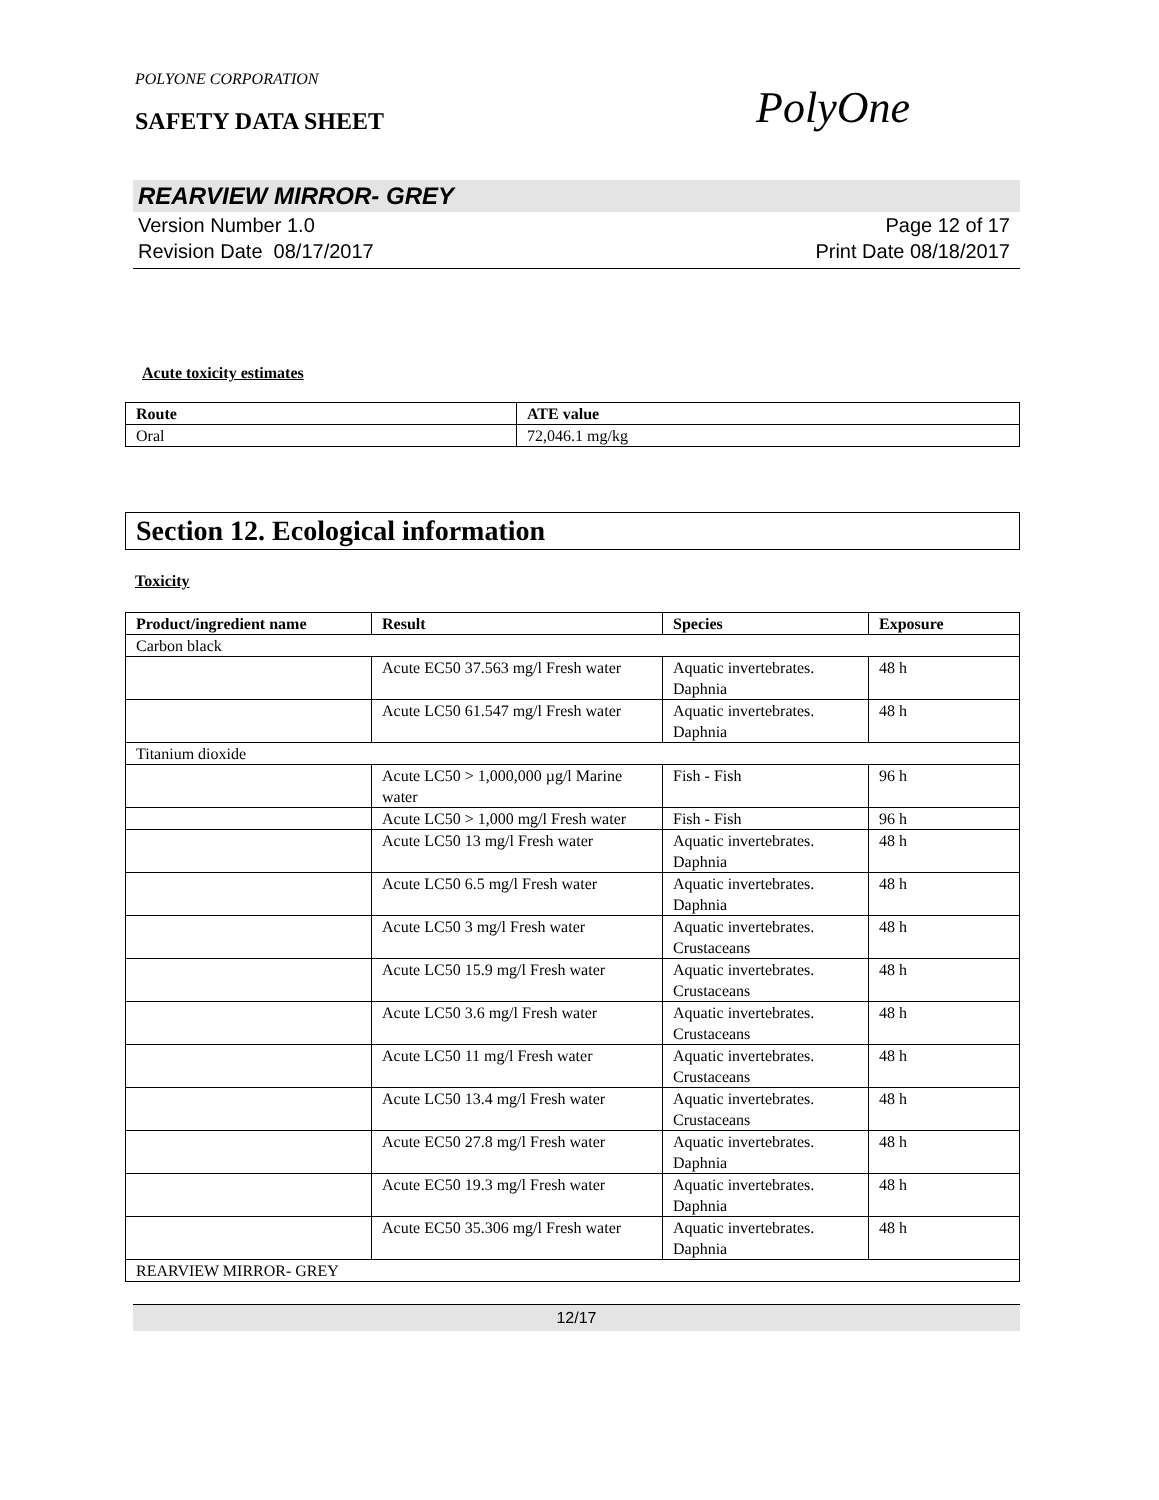POLYONE CORPORATION
SAFETY DATA SHEET
PolyOne
REARVIEW MIRROR- GREY
Version Number 1.0
Revision Date 08/17/2017
Page 12 of 17
Print Date 08/18/2017
Acute toxicity estimates
| Route | ATE value |
| --- | --- |
| Oral | 72,046.1 mg/kg |
Section 12. Ecological information
Toxicity
| Product/ingredient name | Result | Species | Exposure |
| --- | --- | --- | --- |
| Carbon black | | | |
| | Acute EC50 37.563 mg/l Fresh water | Aquatic invertebrates. Daphnia | 48 h |
| | Acute LC50 61.547 mg/l Fresh water | Aquatic invertebrates. Daphnia | 48 h |
| Titanium dioxide | | | |
| | Acute LC50 > 1,000,000 µg/l Marine water | Fish - Fish | 96 h |
| | Acute LC50 > 1,000 mg/l Fresh water | Fish - Fish | 96 h |
| | Acute LC50 13 mg/l Fresh water | Aquatic invertebrates. Daphnia | 48 h |
| | Acute LC50 6.5 mg/l Fresh water | Aquatic invertebrates. Daphnia | 48 h |
| | Acute LC50 3 mg/l Fresh water | Aquatic invertebrates. Crustaceans | 48 h |
| | Acute LC50 15.9 mg/l Fresh water | Aquatic invertebrates. Crustaceans | 48 h |
| | Acute LC50 3.6 mg/l Fresh water | Aquatic invertebrates. Crustaceans | 48 h |
| | Acute LC50 11 mg/l Fresh water | Aquatic invertebrates. Crustaceans | 48 h |
| | Acute LC50 13.4 mg/l Fresh water | Aquatic invertebrates. Crustaceans | 48 h |
| | Acute EC50 27.8 mg/l Fresh water | Aquatic invertebrates. Daphnia | 48 h |
| | Acute EC50 19.3 mg/l Fresh water | Aquatic invertebrates. Daphnia | 48 h |
| | Acute EC50 35.306 mg/l Fresh water | Aquatic invertebrates. Daphnia | 48 h |
| REARVIEW MIRROR- GREY | | | |
12/17